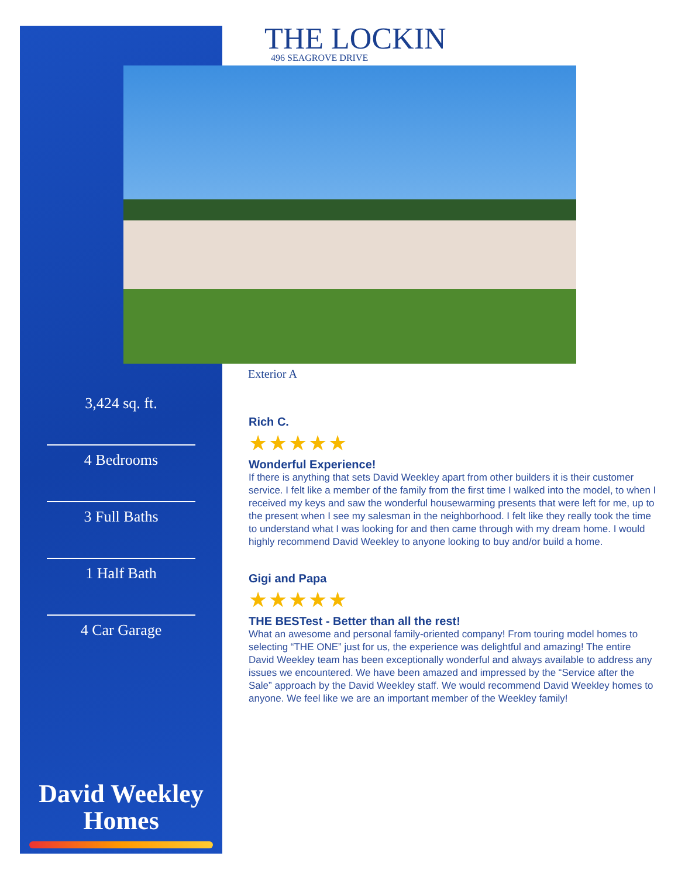THE LOCKIN
496 SEAGROVE DRIVE
Exterior A
3,424 sq. ft.
4 Bedrooms
3 Full Baths
1 Half Bath
4 Car Garage
David Weekley
Homes
Rich C.
★★★★★
Wonderful Experience!
If there is anything that sets David Weekley apart from other builders it is their customer service. I felt like a member of the family from the first time I walked into the model, to when I received my keys and saw the wonderful housewarming presents that were left for me, up to the present when I see my salesman in the neighborhood. I felt like they really took the time to understand what I was looking for and then came through with my dream home. I would highly recommend David Weekley to anyone looking to buy and/or build a home.
Gigi and Papa
★★★★★
THE BESTest - Better than all the rest!
What an awesome and personal family-oriented company! From touring model homes to selecting “THE ONE” just for us, the experience was delightful and amazing! The entire David Weekley team has been exceptionally wonderful and always available to address any issues we encountered. We have been amazed and impressed by the “Service after the Sale” approach by the David Weekley staff. We would recommend David Weekley homes to anyone. We feel like we are an important member of the Weekley family!